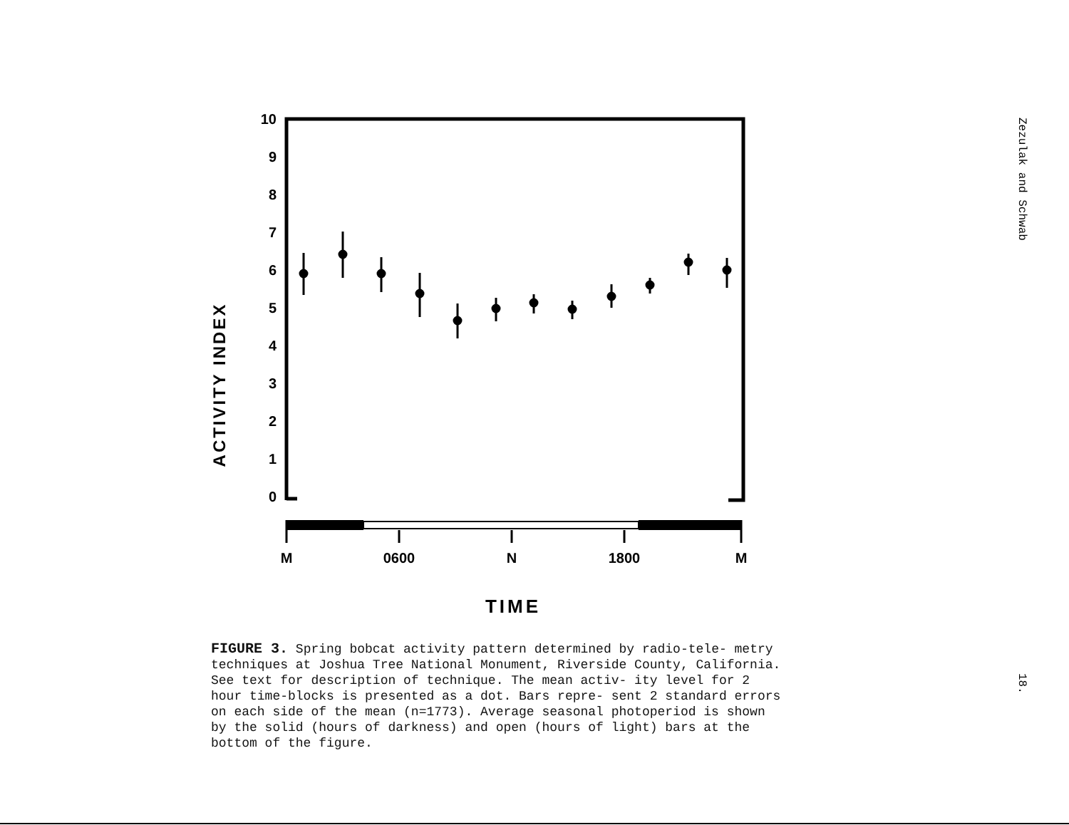10
9
8
7
6
5
4
3
2
1
0
ACTIVITY INDEX
M
0600
N
1800
M
TIME
FIGURE 3. Spring bobcat activity pattern determined by radio-tele- metry techniques at Joshua Tree National Monument, Riverside County, California. See text for description of technique. The mean activ- ity level for 2 hour time-blocks is presented as a dot. Bars repre- sent 2 standard errors on each side of the mean (n=1773). Average seasonal photoperiod is shown by the solid (hours of darkness) and open (hours of light) bars at the bottom of the figure.
Zezulak and Schwab
18.